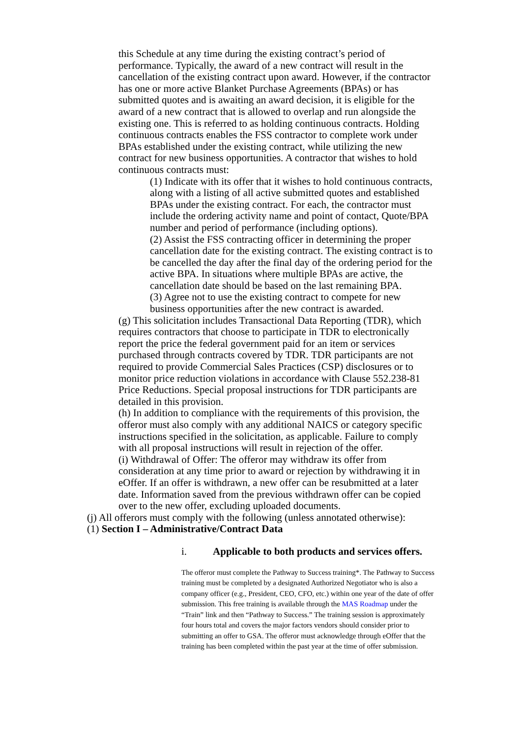this Schedule at any time during the existing contract’s period of performance. Typically, the award of a new contract will result in the cancellation of the existing contract upon award. However, if the contractor has one or more active Blanket Purchase Agreements (BPAs) or has submitted quotes and is awaiting an award decision, it is eligible for the award of a new contract that is allowed to overlap and run alongside the existing one. This is referred to as holding continuous contracts. Holding continuous contracts enables the FSS contractor to complete work under BPAs established under the existing contract, while utilizing the new contract for new business opportunities. A contractor that wishes to hold continuous contracts must:
(1) Indicate with its offer that it wishes to hold continuous contracts, along with a listing of all active submitted quotes and established BPAs under the existing contract. For each, the contractor must include the ordering activity name and point of contact, Quote/BPA number and period of performance (including options).
(2) Assist the FSS contracting officer in determining the proper cancellation date for the existing contract. The existing contract is to be cancelled the day after the final day of the ordering period for the active BPA. In situations where multiple BPAs are active, the cancellation date should be based on the last remaining BPA.
(3) Agree not to use the existing contract to compete for new business opportunities after the new contract is awarded.
(g) This solicitation includes Transactional Data Reporting (TDR), which requires contractors that choose to participate in TDR to electronically report the price the federal government paid for an item or services purchased through contracts covered by TDR. TDR participants are not required to provide Commercial Sales Practices (CSP) disclosures or to monitor price reduction violations in accordance with Clause 552.238-81 Price Reductions. Special proposal instructions for TDR participants are detailed in this provision.
(h) In addition to compliance with the requirements of this provision, the offeror must also comply with any additional NAICS or category specific instructions specified in the solicitation, as applicable. Failure to comply with all proposal instructions will result in rejection of the offer.
(i) Withdrawal of Offer: The offeror may withdraw its offer from consideration at any time prior to award or rejection by withdrawing it in eOffer. If an offer is withdrawn, a new offer can be resubmitted at a later date. Information saved from the previous withdrawn offer can be copied over to the new offer, excluding uploaded documents.
(j) All offerors must comply with the following (unless annotated otherwise):
(1) Section I – Administrative/Contract Data
i. Applicable to both products and services offers.
The offeror must complete the Pathway to Success training*. The Pathway to Success training must be completed by a designated Authorized Negotiator who is also a company officer (e.g., President, CEO, CFO, etc.) within one year of the date of offer submission. This free training is available through the MAS Roadmap under the “Train” link and then “Pathway to Success.” The training session is approximately four hours total and covers the major factors vendors should consider prior to submitting an offer to GSA. The offeror must acknowledge through eOffer that the training has been completed within the past year at the time of offer submission.